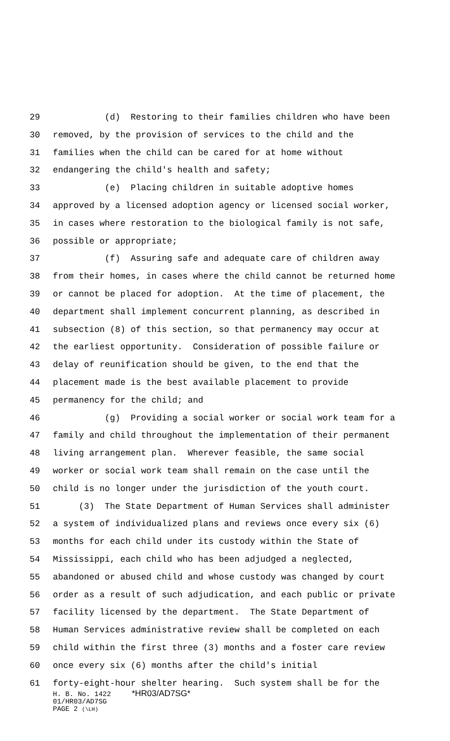29 (d) Restoring to their families children who have been
30 removed, by the provision of services to the child and the
31 families when the child can be cared for at home without
32 endangering the child's health and safety;
33 (e) Placing children in suitable adoptive homes
34 approved by a licensed adoption agency or licensed social worker,
35 in cases where restoration to the biological family is not safe,
36 possible or appropriate;
37 (f) Assuring safe and adequate care of children away
38 from their homes, in cases where the child cannot be returned home
39 or cannot be placed for adoption. At the time of placement, the
40 department shall implement concurrent planning, as described in
41 subsection (8) of this section, so that permanency may occur at
42 the earliest opportunity. Consideration of possible failure or
43 delay of reunification should be given, to the end that the
44 placement made is the best available placement to provide
45 permanency for the child; and
46 (g) Providing a social worker or social work team for a
47 family and child throughout the implementation of their permanent
48 living arrangement plan. Wherever feasible, the same social
49 worker or social work team shall remain on the case until the
50 child is no longer under the jurisdiction of the youth court.
51 (3) The State Department of Human Services shall administer
52 a system of individualized plans and reviews once every six (6)
53 months for each child under its custody within the State of
54 Mississippi, each child who has been adjudged a neglected,
55 abandoned or abused child and whose custody was changed by court
56 order as a result of such adjudication, and each public or private
57 facility licensed by the department. The State Department of
58 Human Services administrative review shall be completed on each
59 child within the first three (3) months and a foster care review
60 once every six (6) months after the child's initial
61 forty-eight-hour shelter hearing. Such system shall be for the
H. B. No. 1422 *HR03/AD7SG*
01/HR03/AD7SG
PAGE 2 (\LH)